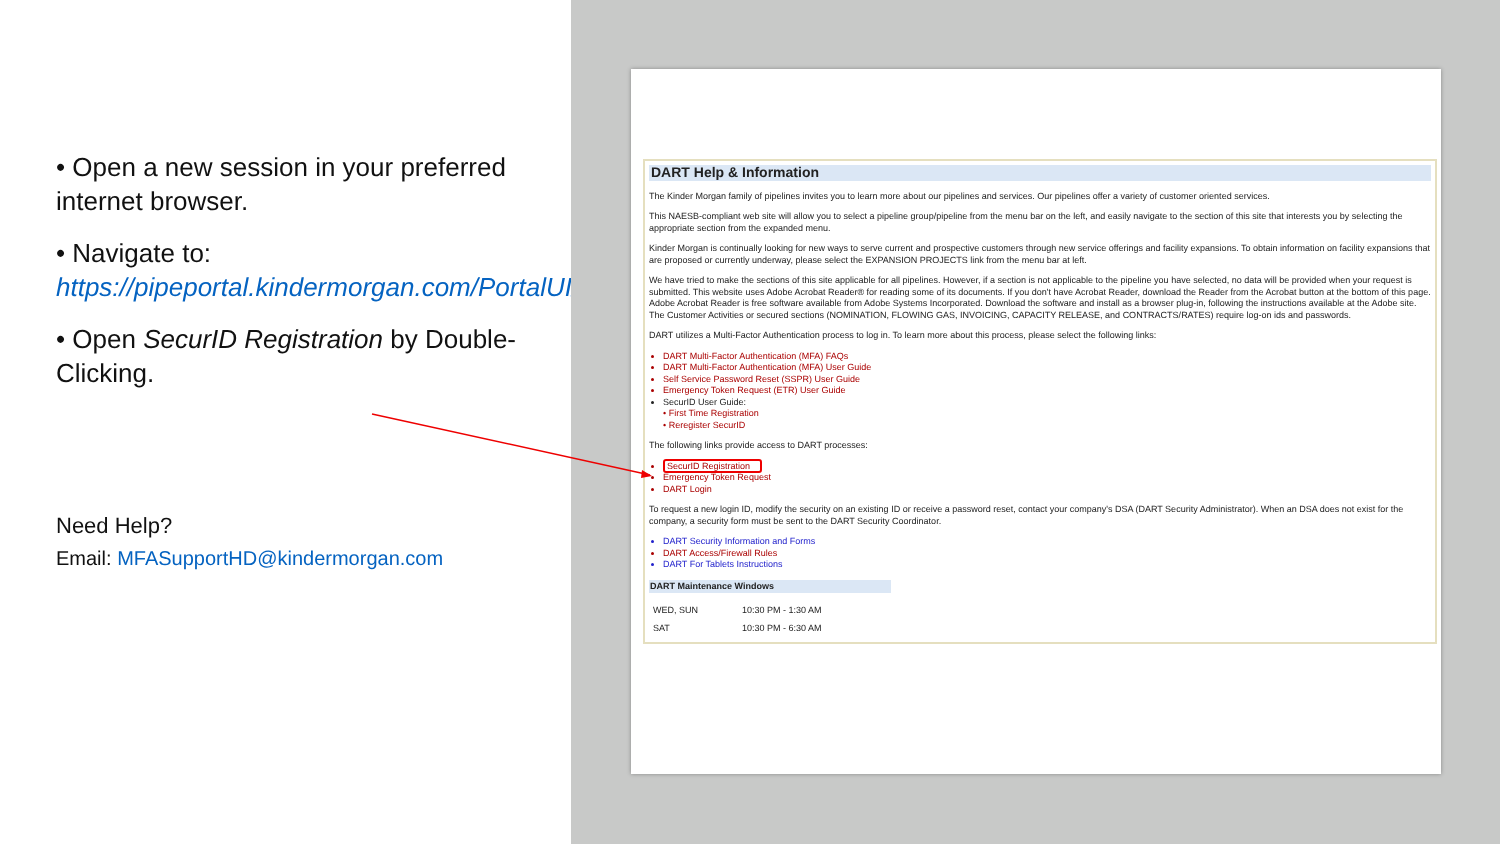• Open a new session in your preferred internet browser.
• Navigate to: https://pipeportal.kindermorgan.com/PortalUI/HelpInfo.aspx
• Open SecurID Registration by Double-Clicking.
Need Help?
Email: MFASupportHD@kindermorgan.com
DART Help & Information
The Kinder Morgan family of pipelines invites you to learn more about our pipelines and services. Our pipelines offer a variety of customer oriented services.
This NAESB-compliant web site will allow you to select a pipeline group/pipeline from the menu bar on the left, and easily navigate to the section of this site that interests you by selecting the appropriate section from the expanded menu.
Kinder Morgan is continually looking for new ways to serve current and prospective customers through new service offerings and facility expansions. To obtain information on facility expansions that are proposed or currently underway, please select the EXPANSION PROJECTS link from the menu bar at left.
We have tried to make the sections of this site applicable for all pipelines. However, if a section is not applicable to the pipeline you have selected, no data will be provided when your request is submitted. This website uses Adobe Acrobat Reader® for reading some of its documents. If you don't have Acrobat Reader, download the Reader from the Acrobat button at the bottom of this page. Adobe Acrobat Reader is free software available from Adobe Systems Incorporated. Download the software and install as a browser plug-in, following the instructions available at the Adobe site. The Customer Activities or secured sections (NOMINATION, FLOWING GAS, INVOICING, CAPACITY RELEASE, and CONTRACTS/RATES) require log-on ids and passwords.
DART utilizes a Multi-Factor Authentication process to log in. To learn more about this process, please select the following links:
DART Multi-Factor Authentication (MFA) FAQs
DART Multi-Factor Authentication (MFA) User Guide
Self Service Password Reset (SSPR) User Guide
Emergency Token Request (ETR) User Guide
SecurID User Guide:
• First Time Registration
• Reregister SecurID
The following links provide access to DART processes:
SecurID Registration
Emergency Token Request
DART Login
To request a new login ID, modify the security on an existing ID or receive a password reset, contact your company's DSA (DART Security Administrator). When an DSA does not exist for the company, a security form must be sent to the DART Security Coordinator.
DART Security Information and Forms
DART Access/Firewall Rules
DART For Tablets Instructions
DART Maintenance Windows
| WED, SUN | 10:30 PM - 1:30 AM |
| SAT | 10:30 PM - 6:30 AM |